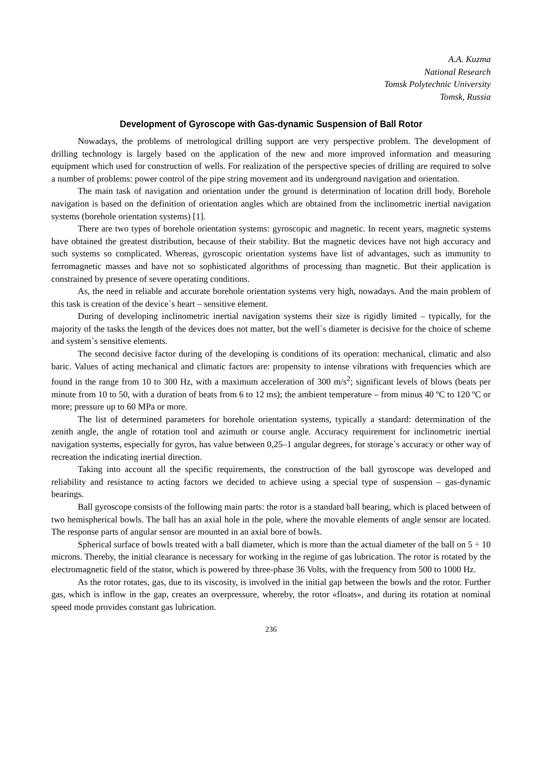A.A. Kuzma
National Research
Tomsk Polytechnic University
Tomsk, Russia
Development of Gyroscope with Gas-dynamic Suspension of Ball Rotor
Nowadays, the problems of metrological drilling support are very perspective problem. The development of drilling technology is largely based on the application of the new and more improved information and measuring equipment which used for construction of wells. For realization of the perspective species of drilling are required to solve a number of problems: power control of the pipe string movement and its underground navigation and orientation.
The main task of navigation and orientation under the ground is determination of location drill body. Borehole navigation is based on the definition of orientation angles which are obtained from the inclinometric inertial navigation systems (borehole orientation systems) [1].
There are two types of borehole orientation systems: gyroscopic and magnetic. In recent years, magnetic systems have obtained the greatest distribution, because of their stability. But the magnetic devices have not high accuracy and such systems so complicated. Whereas, gyroscopic orientation systems have list of advantages, such as immunity to ferromagnetic masses and have not so sophisticated algorithms of processing than magnetic. But their application is constrained by presence of severe operating conditions.
As, the need in reliable and accurate borehole orientation systems very high, nowadays. And the main problem of this task is creation of the device`s heart – sensitive element.
During of developing inclinometric inertial navigation systems their size is rigidly limited – typically, for the majority of the tasks the length of the devices does not matter, but the well`s diameter is decisive for the choice of scheme and system`s sensitive elements.
The second decisive factor during of the developing is conditions of its operation: mechanical, climatic and also baric. Values of acting mechanical and climatic factors are: propensity to intense vibrations with frequencies which are found in the range from 10 to 300 Hz, with a maximum acceleration of 300 m/s<sup>2</sup>; significant levels of blows (beats per minute from 10 to 50, with a duration of beats from 6 to 12 ms); the ambient temperature – from minus 40 ºC to 120 ºC or more; pressure up to 60 MPa or more.
The list of determined parameters for borehole orientation systems, typically a standard: determination of the zenith angle, the angle of rotation tool and azimuth or course angle. Accuracy requirement for inclinometric inertial navigation systems, especially for gyros, has value between 0,25–1 angular degrees, for storage`s accuracy or other way of recreation the indicating inertial direction.
Taking into account all the specific requirements, the construction of the ball gyroscope was developed and reliability and resistance to acting factors we decided to achieve using a special type of suspension – gas-dynamic bearings.
Ball gyroscope consists of the following main parts: the rotor is a standard ball bearing, which is placed between of two hemispherical bowls. The ball has an axial hole in the pole, where the movable elements of angle sensor are located. The response parts of angular sensor are mounted in an axial bore of bowls.
Spherical surface of bowls treated with a ball diameter, which is more than the actual diameter of the ball on 5 ÷ 10 microns. Thereby, the initial clearance is necessary for working in the regime of gas lubrication. The rotor is rotated by the electromagnetic field of the stator, which is powered by three-phase 36 Volts, with the frequency from 500 to 1000 Hz.
As the rotor rotates, gas, due to its viscosity, is involved in the initial gap between the bowls and the rotor. Further gas, which is inflow in the gap, creates an overpressure, whereby, the rotor «floats», and during its rotation at nominal speed mode provides constant gas lubrication.
236